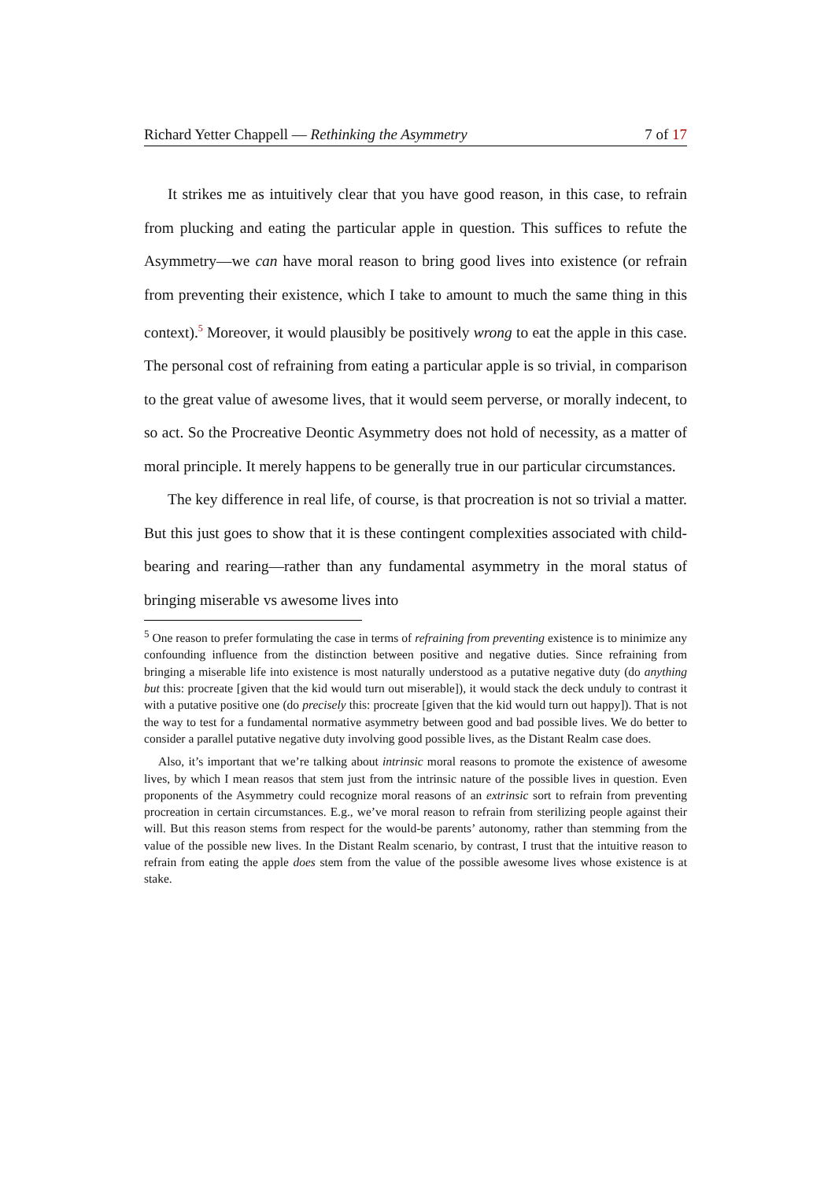Richard Yetter Chappell — Rethinking the Asymmetry 7 of 17
It strikes me as intuitively clear that you have good reason, in this case, to refrain from plucking and eating the particular apple in question. This suffices to refute the Asymmetry—we can have moral reason to bring good lives into existence (or refrain from preventing their existence, which I take to amount to much the same thing in this context).<sup>5</sup> Moreover, it would plausibly be positively wrong to eat the apple in this case. The personal cost of refraining from eating a particular apple is so trivial, in comparison to the great value of awesome lives, that it would seem perverse, or morally indecent, to so act. So the Procreative Deontic Asymmetry does not hold of necessity, as a matter of moral principle. It merely happens to be generally true in our particular circumstances.
The key difference in real life, of course, is that procreation is not so trivial a matter. But this just goes to show that it is these contingent complexities associated with child-bearing and rearing—rather than any fundamental asymmetry in the moral status of bringing miserable vs awesome lives into
<sup>5</sup> One reason to prefer formulating the case in terms of refraining from preventing existence is to minimize any confounding influence from the distinction between positive and negative duties. Since refraining from bringing a miserable life into existence is most naturally understood as a putative negative duty (do anything but this: procreate [given that the kid would turn out miserable]), it would stack the deck unduly to contrast it with a putative positive one (do precisely this: procreate [given that the kid would turn out happy]). That is not the way to test for a fundamental normative asymmetry between good and bad possible lives. We do better to consider a parallel putative negative duty involving good possible lives, as the Distant Realm case does.
Also, it’s important that we’re talking about intrinsic moral reasons to promote the existence of awesome lives, by which I mean reasos that stem just from the intrinsic nature of the possible lives in question. Even proponents of the Asymmetry could recognize moral reasons of an extrinsic sort to refrain from preventing procreation in certain circumstances. E.g., we’ve moral reason to refrain from sterilizing people against their will. But this reason stems from respect for the would-be parents’ autonomy, rather than stemming from the value of the possible new lives. In the Distant Realm scenario, by contrast, I trust that the intuitive reason to refrain from eating the apple does stem from the value of the possible awesome lives whose existence is at stake.